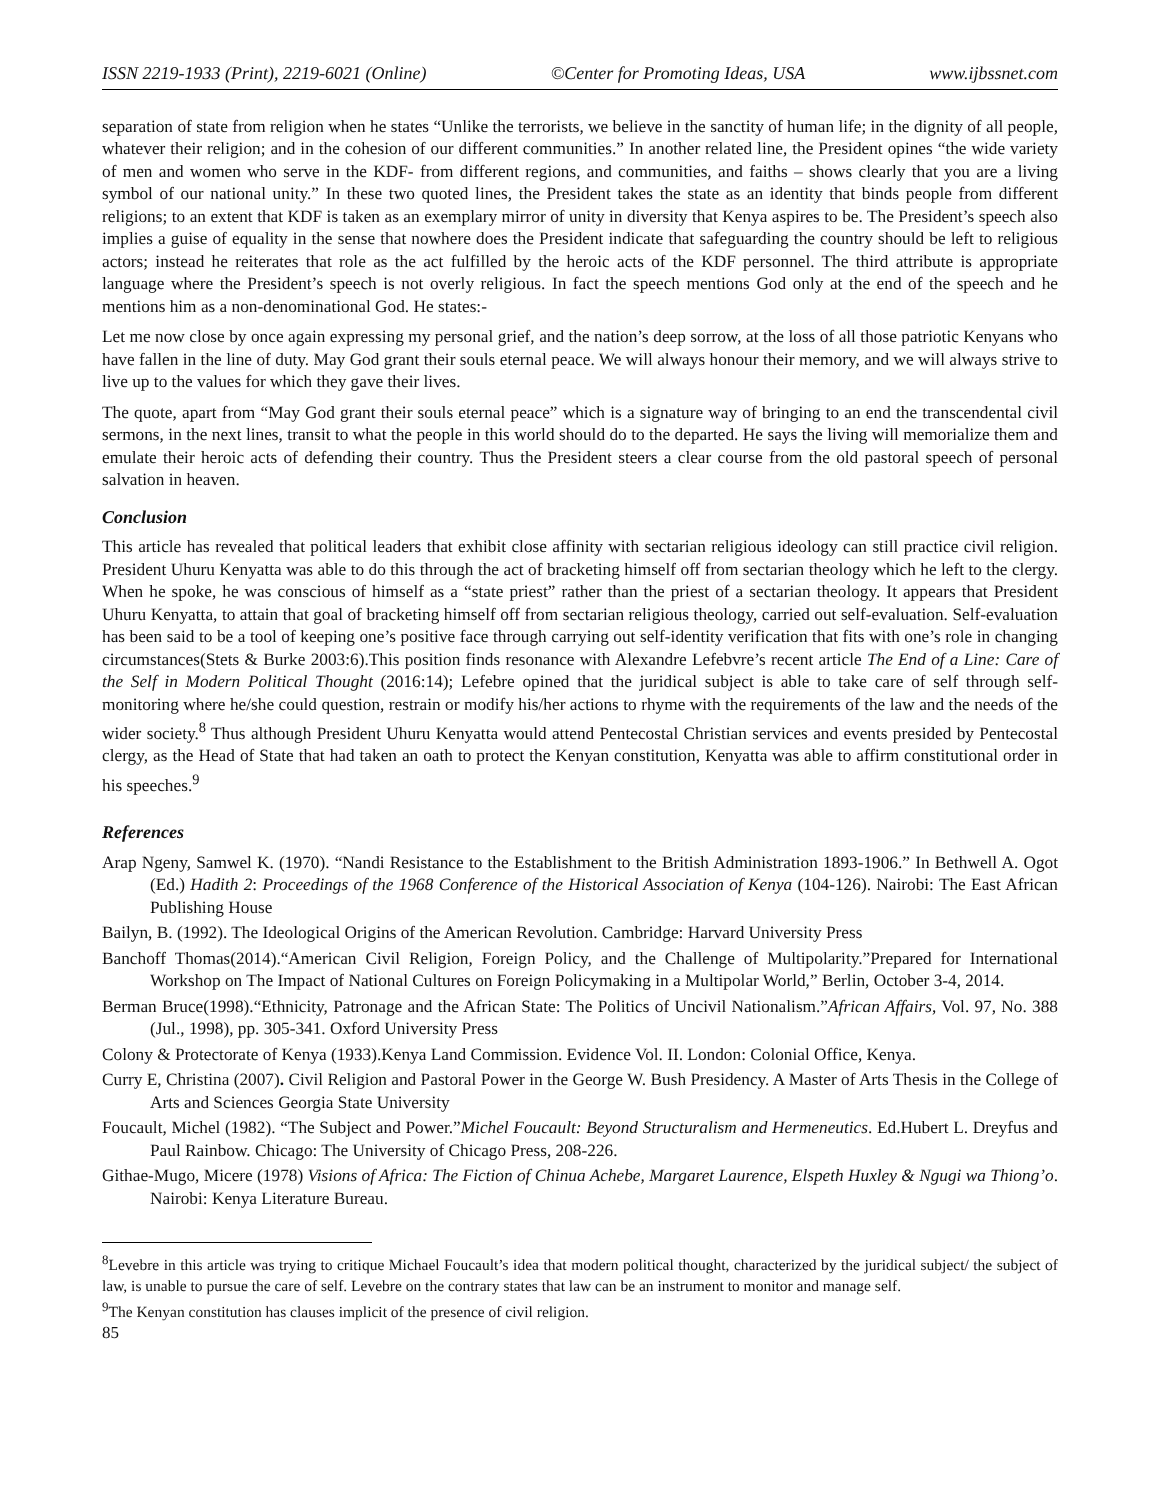ISSN 2219-1933 (Print), 2219-6021 (Online) ©Center for Promoting Ideas, USA www.ijbssnet.com
separation of state from religion when he states “Unlike the terrorists, we believe in the sanctity of human life; in the dignity of all people, whatever their religion; and in the cohesion of our different communities.” In another related line, the President opines “the wide variety of men and women who serve in the KDF- from different regions, and communities, and faiths – shows clearly that you are a living symbol of our national unity.” In these two quoted lines, the President takes the state as an identity that binds people from different religions; to an extent that KDF is taken as an exemplary mirror of unity in diversity that Kenya aspires to be. The President’s speech also implies a guise of equality in the sense that nowhere does the President indicate that safeguarding the country should be left to religious actors; instead he reiterates that role as the act fulfilled by the heroic acts of the KDF personnel. The third attribute is appropriate language where the President’s speech is not overly religious. In fact the speech mentions God only at the end of the speech and he mentions him as a non-denominational God. He states:-
Let me now close by once again expressing my personal grief, and the nation’s deep sorrow, at the loss of all those patriotic Kenyans who have fallen in the line of duty. May God grant their souls eternal peace. We will always honour their memory, and we will always strive to live up to the values for which they gave their lives.
The quote, apart from “May God grant their souls eternal peace” which is a signature way of bringing to an end the transcendental civil sermons, in the next lines, transit to what the people in this world should do to the departed. He says the living will memorialize them and emulate their heroic acts of defending their country. Thus the President steers a clear course from the old pastoral speech of personal salvation in heaven.
Conclusion
This article has revealed that political leaders that exhibit close affinity with sectarian religious ideology can still practice civil religion. President Uhuru Kenyatta was able to do this through the act of bracketing himself off from sectarian theology which he left to the clergy. When he spoke, he was conscious of himself as a “state priest” rather than the priest of a sectarian theology. It appears that President Uhuru Kenyatta, to attain that goal of bracketing himself off from sectarian religious theology, carried out self-evaluation. Self-evaluation has been said to be a tool of keeping one’s positive face through carrying out self-identity verification that fits with one’s role in changing circumstances(Stets & Burke 2003:6).This position finds resonance with Alexandre Lefebvre’s recent article The End of a Line: Care of the Self in Modern Political Thought (2016:14); Lefebre opined that the juridical subject is able to take care of self through self-monitoring where he/she could question, restrain or modify his/her actions to rhyme with the requirements of the law and the needs of the wider society.<sup>8</sup> Thus although President Uhuru Kenyatta would attend Pentecostal Christian services and events presided by Pentecostal clergy, as the Head of State that had taken an oath to protect the Kenyan constitution, Kenyatta was able to affirm constitutional order in his speeches.<sup>9</sup>
References
Arap Ngeny, Samwel K. (1970). “Nandi Resistance to the Establishment to the British Administration 1893-1906.” In Bethwell A. Ogot (Ed.) Hadith 2: Proceedings of the 1968 Conference of the Historical Association of Kenya (104-126). Nairobi: The East African Publishing House
Bailyn, B. (1992). The Ideological Origins of the American Revolution. Cambridge: Harvard University Press
Banchoff Thomas(2014).“American Civil Religion, Foreign Policy, and the Challenge of Multipolarity.”Prepared for International Workshop on The Impact of National Cultures on Foreign Policymaking in a Multipolar World,” Berlin, October 3-4, 2014.
Berman Bruce(1998).“Ethnicity, Patronage and the African State: The Politics of Uncivil Nationalism.”African Affairs, Vol. 97, No. 388 (Jul., 1998), pp. 305-341. Oxford University Press
Colony & Protectorate of Kenya (1933).Kenya Land Commission. Evidence Vol. II. London: Colonial Office, Kenya.
Curry E, Christina (2007). Civil Religion and Pastoral Power in the George W. Bush Presidency. A Master of Arts Thesis in the College of Arts and Sciences Georgia State University
Foucault, Michel (1982). “The Subject and Power.”Michel Foucault: Beyond Structuralism and Hermeneutics. Ed.Hubert L. Dreyfus and Paul Rainbow. Chicago: The University of Chicago Press, 208-226.
Githae-Mugo, Micere (1978) Visions of Africa: The Fiction of Chinua Achebe, Margaret Laurence, Elspeth Huxley & Ngugi wa Thiong’o. Nairobi: Kenya Literature Bureau.
<sup>8</sup> Levebre in this article was trying to critique Michael Foucault’s idea that modern political thought, characterized by the juridical subject/ the subject of law, is unable to pursue the care of self. Levebre on the contrary states that law can be an instrument to monitor and manage self.
<sup>9</sup> The Kenyan constitution has clauses implicit of the presence of civil religion.
85